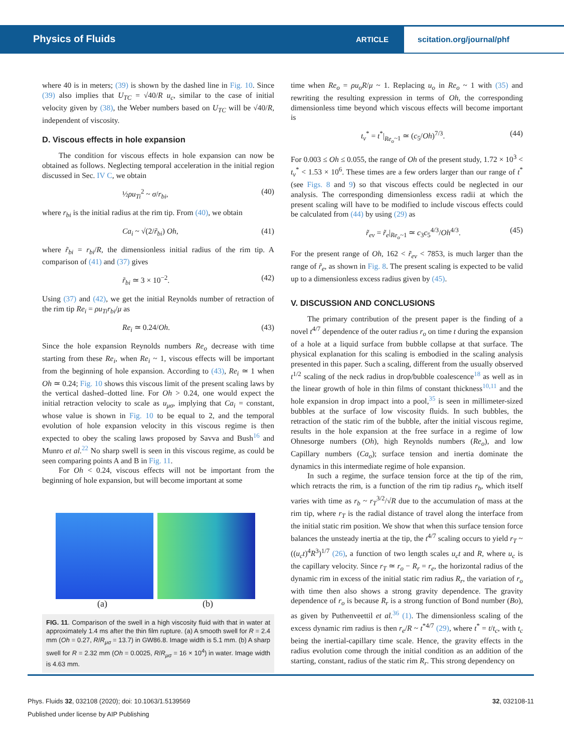Physics of Fluids ARTICLE
scitation.org/journal/phf
where 40 is in meters; (39) is shown by the dashed line in Fig. 10. Since (39) also implies that U<sub>TC</sub> = √40/R u<sub>c</sub>, similar to the case of initial velocity given by (38), the Weber numbers based on U<sub>TC</sub> will be √40/R, independent of viscosity.
D. Viscous effects in hole expansion
The condition for viscous effects in hole expansion can now be obtained as follows. Neglecting temporal acceleration in the initial region discussed in Sec. IV C, we obtain
½ρu<sub>Ti</sub><sup>2</sup> ~ σ/r<sub>bi</sub>, (40)
where r<sub>bi</sub> is the initial radius at the rim tip. From (40), we obtain
Ca<sub>i</sub> ~ √(2/r̃<sub>bi</sub>) Oh, (41)
where r̃<sub>bi</sub> = r<sub>bi</sub>/R, the dimensionless initial radius of the rim tip. A comparison of (41) and (37) gives
r̃<sub>bi</sub> ≃ 3 × 10<sup>−2</sup>. (42)
Using (37) and (42), we get the initial Reynolds number of retraction of the rim tip Re<sub>i</sub> = ρu<sub>Ti</sub>r<sub>bi</sub>/μ as
Re<sub>i</sub> ≃ 0.24/Oh. (43)
Since the hole expansion Reynolds numbers Re<sub>o</sub> decrease with time starting from these Re<sub>i</sub>, when Re<sub>i</sub> ~ 1, viscous effects will be important from the beginning of hole expansion. According to (43), Re<sub>i</sub> ≃ 1 when Oh ≃ 0.24; Fig. 10 shows this viscous limit of the present scaling laws by the vertical dashed–dotted line. For Oh > 0.24, one would expect the initial retraction velocity to scale as u<sub>μσ</sub>, implying that Ca<sub>i</sub> = constant, whose value is shown in Fig. 10 to be equal to 2, and the temporal evolution of hole expansion velocity in this viscous regime is then expected to obey the scaling laws proposed by Savva and Bush<sup>16</sup> and Munro et al.<sup>22</sup> No sharp swell is seen in this viscous regime, as could be seen comparing points A and B in Fig. 11.
For Oh < 0.24, viscous effects will not be important from the beginning of hole expansion, but will become important at some
(a) (b)
FIG. 11. Comparison of the swell in a high viscosity fluid with that in water at approximately 1.4 ms after the thin film rupture. (a) A smooth swell for R = 2.4 mm (Oh = 0.27, R/R<sub>μσ</sub> = 13.7) in GW86.8. Image width is 5.1 mm. (b) A sharp swell for R = 2.32 mm (Oh = 0.0025, R/R<sub>μσ</sub> = 16 × 10<sup>4</sup>) in water. Image width is 4.63 mm.
time when Re<sub>o</sub> = ρu<sub>o</sub>R/μ ~ 1. Replacing u<sub>o</sub> in Re<sub>o</sub> ~ 1 with (35) and rewriting the resulting expression in terms of Oh, the corresponding dimensionless time beyond which viscous effects will become important is
t<sub>v</sub><sup>*</sup> = t<sup>*</sup>|<sub>Re<sub>o</sub>~1</sub> ≃ (c<sub>5</sub>/Oh)<sup>7/3</sup>. (44)
For 0.003 ≤ Oh ≤ 0.055, the range of Oh of the present study, 1.72 × 10<sup>3</sup> < t<sub>v</sub><sup>*</sup> < 1.53 × 10<sup>6</sup>. These times are a few orders larger than our range of t<sup>*</sup> (see Figs. 8 and 9) so that viscous effects could be neglected in our analysis. The corresponding dimensionless excess radii at which the present scaling will have to be modified to include viscous effects could be calculated from (44) by using (29) as
r̃<sub>ev</sub> = r̃<sub>e</sub>|<sub>Re<sub>o</sub>~1</sub> ≃ c<sub>3</sub>c<sub>5</sub><sup>4/3</sup>/Oh<sup>4/3</sup>. (45)
For the present range of Oh, 162 < r̃<sub>ev</sub> < 7853, is much larger than the range of r̃<sub>e</sub>, as shown in Fig. 8. The present scaling is expected to be valid up to a dimensionless excess radius given by (45).
V. DISCUSSION AND CONCLUSIONS
The primary contribution of the present paper is the finding of a novel t<sup>4/7</sup> dependence of the outer radius r<sub>o</sub> on time t during the expansion of a hole at a liquid surface from bubble collapse at that surface. The physical explanation for this scaling is embodied in the scaling analysis presented in this paper. Such a scaling, different from the usually observed t<sup>1/2</sup> scaling of the neck radius in drop/bubble coalescence<sup>18</sup> as well as in the linear growth of hole in thin films of constant thickness<sup>10,11</sup> and the hole expansion in drop impact into a pool,<sup>35</sup> is seen in millimeter-sized bubbles at the surface of low viscosity fluids. In such bubbles, the retraction of the static rim of the bubble, after the initial viscous regime, results in the hole expansion at the free surface in a regime of low Ohnesorge numbers (Oh), high Reynolds numbers (Re<sub>o</sub>), and low Capillary numbers (Ca<sub>o</sub>); surface tension and inertia dominate the dynamics in this intermediate regime of hole expansion.
In such a regime, the surface tension force at the tip of the rim, which retracts the rim, is a function of the rim tip radius r<sub>b</sub>, which itself varies with time as r<sub>b</sub> ~ r<sub>T</sub><sup>3/2</sup>/√R due to the accumulation of mass at the rim tip, where r<sub>T</sub> is the radial distance of travel along the interface from the initial static rim position. We show that when this surface tension force balances the unsteady inertia at the tip, the t<sup>4/7</sup> scaling occurs to yield r<sub>T</sub> ~ ((u<sub>c</sub>t)<sup>4</sup>R<sup>3</sup>)<sup>1/7</sup> (26), a function of two length scales u<sub>c</sub>t and R, where u<sub>c</sub> is the capillary velocity. Since r<sub>T</sub> ≃ r<sub>o</sub> − R<sub>r</sub> = r<sub>e</sub>, the horizontal radius of the dynamic rim in excess of the initial static rim radius R<sub>r</sub>, the variation of r<sub>o</sub> with time then also shows a strong gravity dependence. The gravity dependence of r<sub>o</sub> is because R<sub>r</sub> is a strong function of Bond number (Bo), as given by Puthenveettil et al.<sup>36</sup> (1). The dimensionless scaling of the excess dynamic rim radius is then r<sub>e</sub>/R ~ t<sup>*4/7</sup> (29), where t<sup>*</sup> = t/t<sub>c</sub>, with t<sub>c</sub> being the inertial-capillary time scale. Hence, the gravity effects in the radius evolution come through the initial condition as an addition of the starting, constant, radius of the static rim R<sub>r</sub>. This strong dependency on
Phys. Fluids 32, 032108 (2020); doi: 10.1063/1.5139569 32, 032108-11
Published under license by AIP Publishing